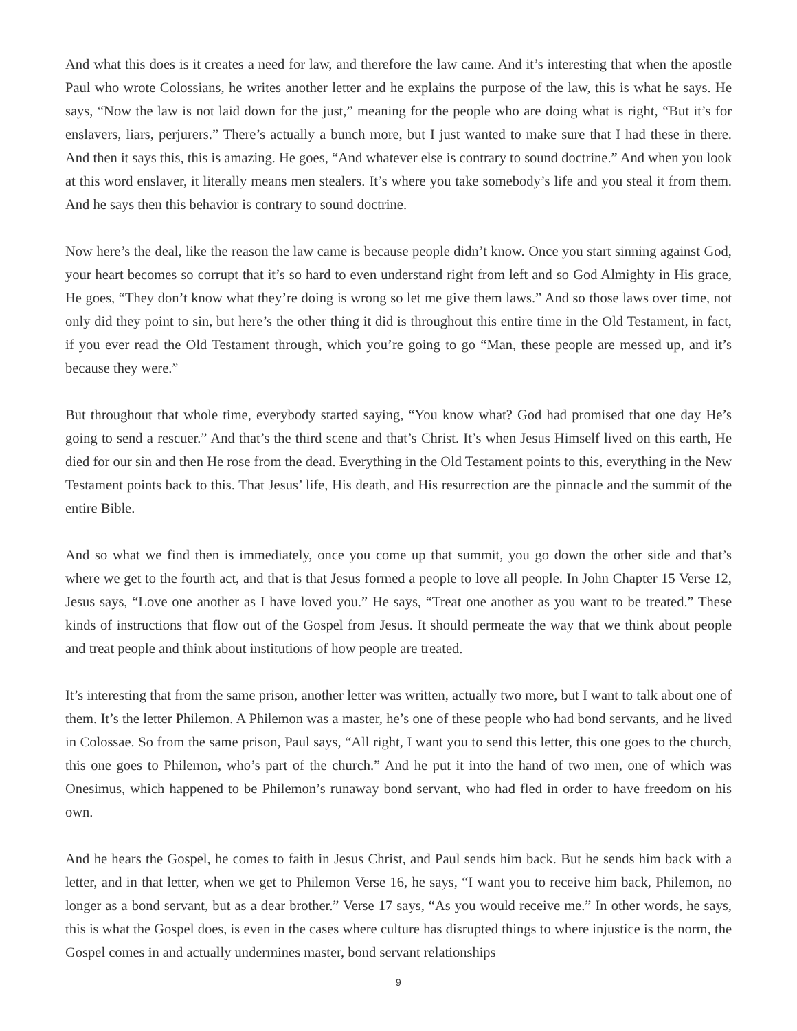And what this does is it creates a need for law, and therefore the law came. And it’s interesting that when the apostle Paul who wrote Colossians, he writes another letter and he explains the purpose of the law, this is what he says. He says, “Now the law is not laid down for the just,” meaning for the people who are doing what is right, “But it’s for enslavers, liars, perjurers.” There’s actually a bunch more, but I just wanted to make sure that I had these in there. And then it says this, this is amazing. He goes, “And whatever else is contrary to sound doctrine.” And when you look at this word enslaver, it literally means men stealers. It’s where you take somebody’s life and you steal it from them. And he says then this behavior is contrary to sound doctrine.
Now here’s the deal, like the reason the law came is because people didn’t know. Once you start sinning against God, your heart becomes so corrupt that it’s so hard to even understand right from left and so God Almighty in His grace, He goes, “They don’t know what they’re doing is wrong so let me give them laws.” And so those laws over time, not only did they point to sin, but here’s the other thing it did is throughout this entire time in the Old Testament, in fact, if you ever read the Old Testament through, which you’re going to go “Man, these people are messed up, and it’s because they were.”
But throughout that whole time, everybody started saying, “You know what? God had promised that one day He’s going to send a rescuer.” And that’s the third scene and that’s Christ. It’s when Jesus Himself lived on this earth, He died for our sin and then He rose from the dead. Everything in the Old Testament points to this, everything in the New Testament points back to this. That Jesus’ life, His death, and His resurrection are the pinnacle and the summit of the entire Bible.
And so what we find then is immediately, once you come up that summit, you go down the other side and that’s where we get to the fourth act, and that is that Jesus formed a people to love all people. In John Chapter 15 Verse 12, Jesus says, “Love one another as I have loved you.” He says, “Treat one another as you want to be treated.” These kinds of instructions that flow out of the Gospel from Jesus. It should permeate the way that we think about people and treat people and think about institutions of how people are treated.
It’s interesting that from the same prison, another letter was written, actually two more, but I want to talk about one of them. It’s the letter Philemon. A Philemon was a master, he’s one of these people who had bond servants, and he lived in Colossae. So from the same prison, Paul says, “All right, I want you to send this letter, this one goes to the church, this one goes to Philemon, who’s part of the church.” And he put it into the hand of two men, one of which was Onesimus, which happened to be Philemon’s runaway bond servant, who had fled in order to have freedom on his own.
And he hears the Gospel, he comes to faith in Jesus Christ, and Paul sends him back. But he sends him back with a letter, and in that letter, when we get to Philemon Verse 16, he says, “I want you to receive him back, Philemon, no longer as a bond servant, but as a dear brother.” Verse 17 says, “As you would receive me.” In other words, he says, this is what the Gospel does, is even in the cases where culture has disrupted things to where injustice is the norm, the Gospel comes in and actually undermines master, bond servant relationships
9